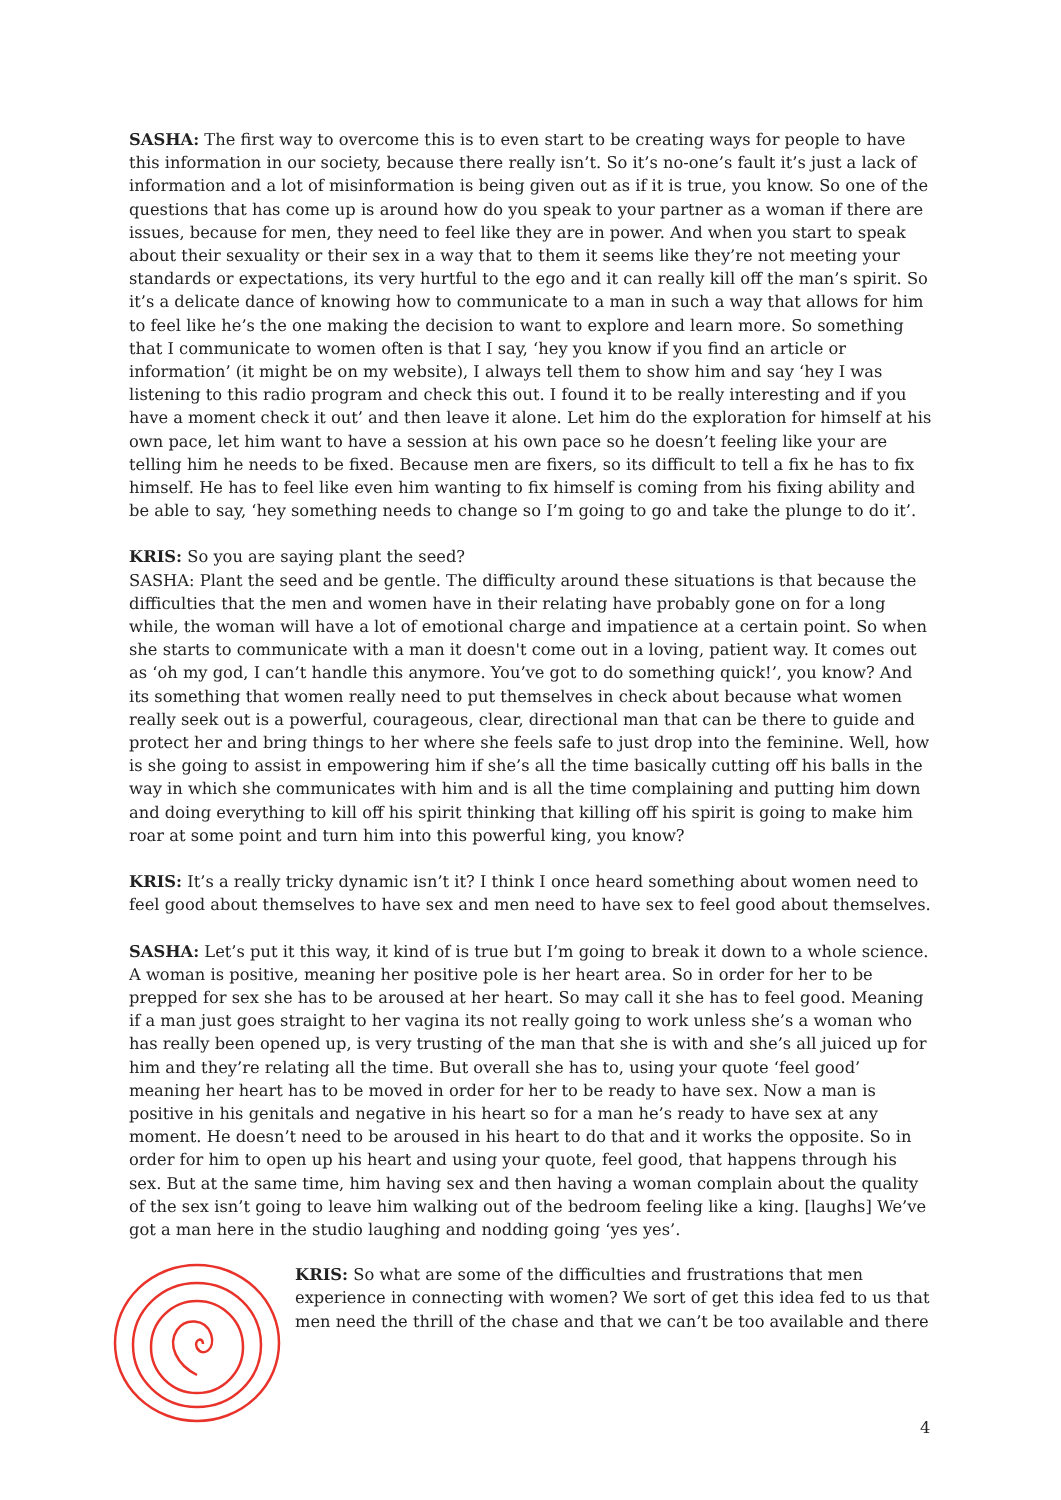SASHA: The first way to overcome this is to even start to be creating ways for people to have this information in our society, because there really isn’t. So it’s no-one’s fault it’s just a lack of information and a lot of misinformation is being given out as if it is true, you know. So one of the questions that has come up is around how do you speak to your partner as a woman if there are issues, because for men, they need to feel like they are in power. And when you start to speak about their sexuality or their sex in a way that to them it seems like they’re not meeting your standards or expectations, its very hurtful to the ego and it can really kill off the man’s spirit. So it’s a delicate dance of knowing how to communicate to a man in such a way that allows for him to feel like he’s the one making the decision to want to explore and learn more. So something that I communicate to women often is that I say, ‘hey you know if you find an article or information’ (it might be on my website), I always tell them to show him and say ‘hey I was listening to this radio program and check this out. I found it to be really interesting and if you have a moment check it out’ and then leave it alone. Let him do the exploration for himself at his own pace, let him want to have a session at his own pace so he doesn’t feeling like your are telling him he needs to be fixed. Because men are fixers, so its difficult to tell a fix he has to fix himself. He has to feel like even him wanting to fix himself is coming from his fixing ability and be able to say, ‘hey something needs to change so I’m going to go and take the plunge to do it’.
KRIS: So you are saying plant the seed?
SASHA: Plant the seed and be gentle. The difficulty around these situations is that because the difficulties that the men and women have in their relating have probably gone on for a long while, the woman will have a lot of emotional charge and impatience at a certain point. So when she starts to communicate with a man it doesn't come out in a loving, patient way. It comes out as ‘oh my god, I can’t handle this anymore. You’ve got to do something quick!’, you know? And its something that women really need to put themselves in check about because what women really seek out is a powerful, courageous, clear, directional man that can be there to guide and protect her and bring things to her where she feels safe to just drop into the feminine. Well, how is she going to assist in empowering him if she’s all the time basically cutting off his balls in the way in which she communicates with him and is all the time complaining and putting him down and doing everything to kill off his spirit thinking that killing off his spirit is going to make him roar at some point and turn him into this powerful king, you know?
KRIS: It’s a really tricky dynamic isn’t it? I think I once heard something about women need to feel good about themselves to have sex and men need to have sex to feel good about themselves.
SASHA: Let’s put it this way, it kind of is true but I’m going to break it down to a whole science. A woman is positive, meaning her positive pole is her heart area. So in order for her to be prepped for sex she has to be aroused at her heart. So may call it she has to feel good. Meaning if a man just goes straight to her vagina its not really going to work unless she’s a woman who has really been opened up, is very trusting of the man that she is with and she’s all juiced up for him and they’re relating all the time. But overall she has to, using your quote ‘feel good’ meaning her heart has to be moved in order for her to be ready to have sex. Now a man is positive in his genitals and negative in his heart so for a man he’s ready to have sex at any moment. He doesn’t need to be aroused in his heart to do that and it works the opposite. So in order for him to open up his heart and using your quote, feel good, that happens through his sex. But at the same time, him having sex and then having a woman complain about the quality of the sex isn’t going to leave him walking out of the bedroom feeling like a king. [laughs] We’ve got a man here in the studio laughing and nodding going ‘yes yes’.
KRIS: So what are some of the difficulties and frustrations that men experience in connecting with women? We sort of get this idea fed to us that men need the thrill of the chase and that we can’t be too available and there
4